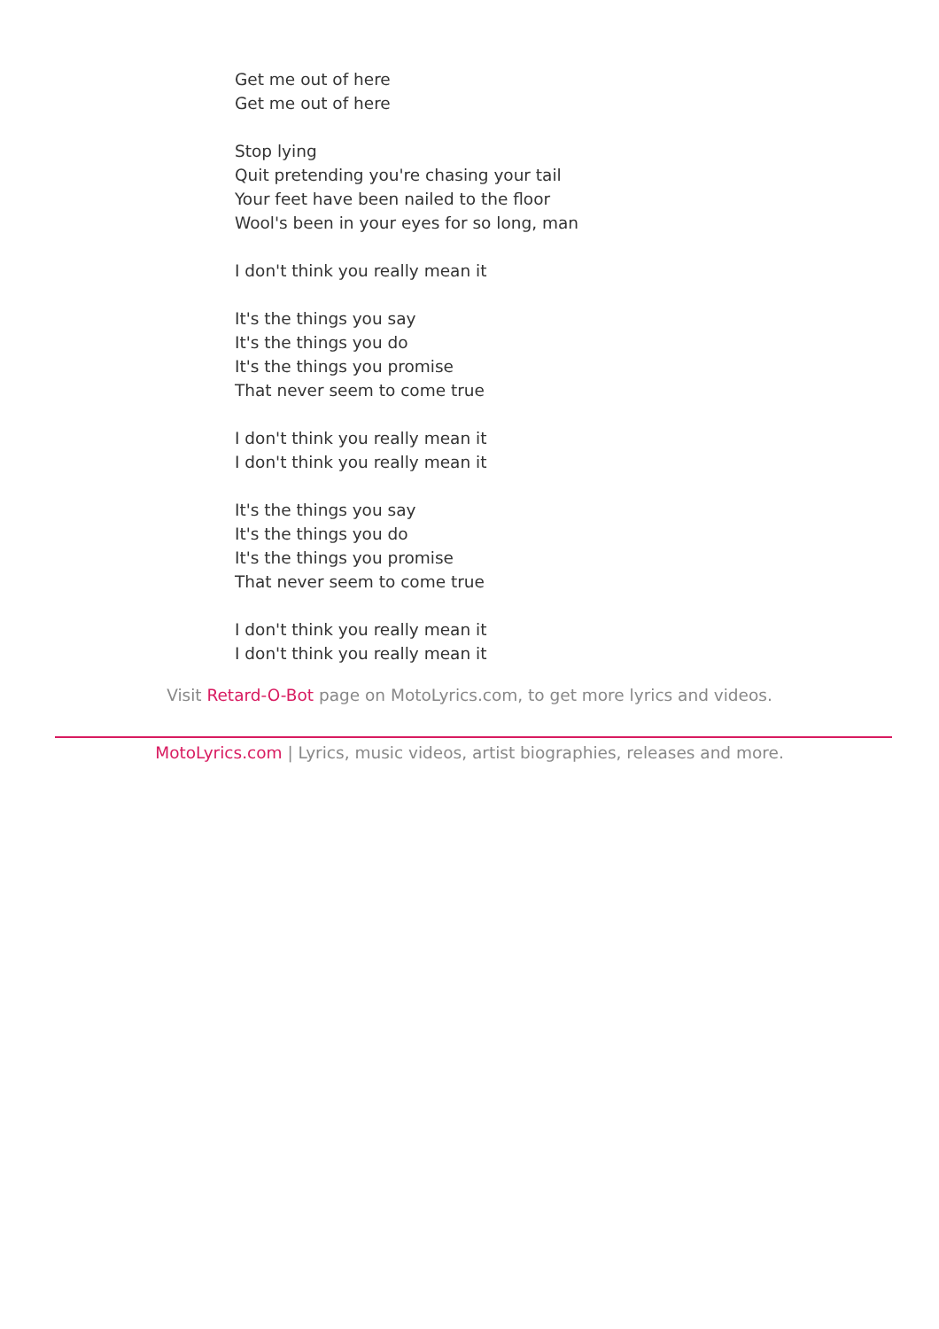Get me out of here
Get me out of here
Stop lying
Quit pretending you're chasing your tail
Your feet have been nailed to the floor
Wool's been in your eyes for so long, man
I don't think you really mean it
It's the things you say
It's the things you do
It's the things you promise
That never seem to come true
I don't think you really mean it
I don't think you really mean it
It's the things you say
It's the things you do
It's the things you promise
That never seem to come true
I don't think you really mean it
I don't think you really mean it
Visit Retard-O-Bot page on MotoLyrics.com, to get more lyrics and videos.
MotoLyrics.com | Lyrics, music videos, artist biographies, releases and more.